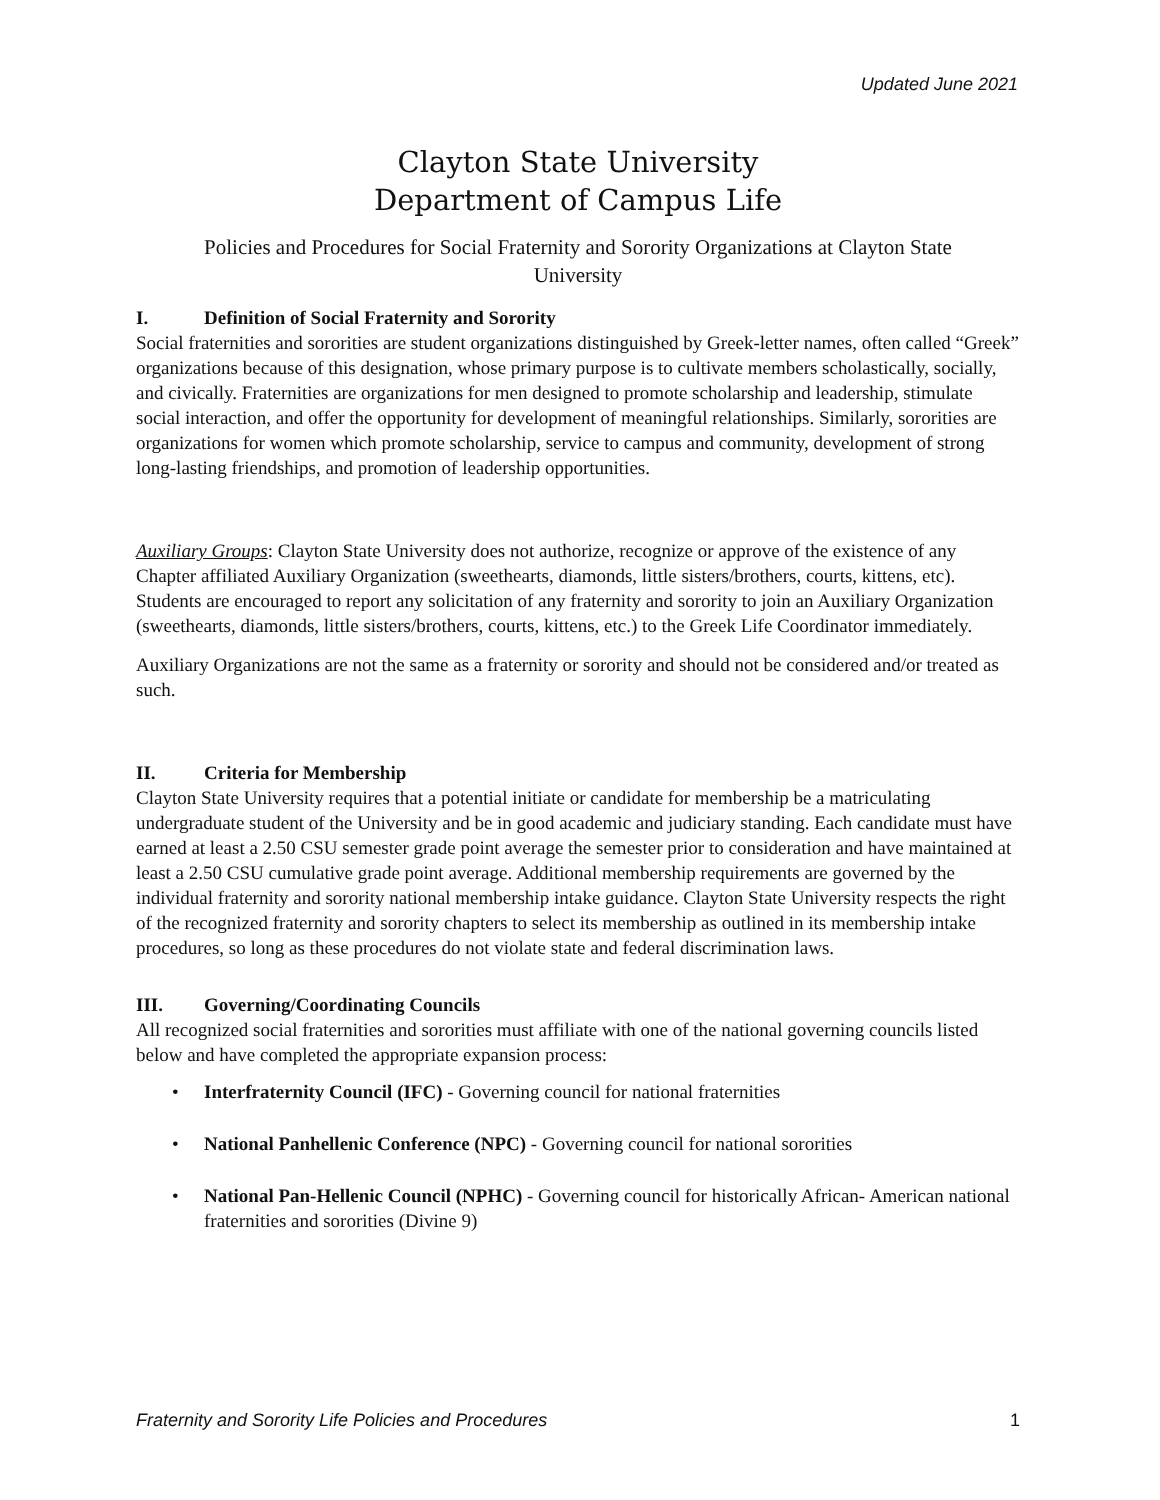Updated June 2021
Clayton State University
Department of Campus Life
Policies and Procedures for Social Fraternity and Sorority Organizations at Clayton State University
I. Definition of Social Fraternity and Sorority
Social fraternities and sororities are student organizations distinguished by Greek-letter names, often called “Greek” organizations because of this designation, whose primary purpose is to cultivate members scholastically, socially, and civically. Fraternities are organizations for men designed to promote scholarship and leadership, stimulate social interaction, and offer the opportunity for development of meaningful relationships. Similarly, sororities are organizations for women which promote scholarship, service to campus and community, development of strong long-lasting friendships, and promotion of leadership opportunities.
Auxiliary Groups: Clayton State University does not authorize, recognize or approve of the existence of any Chapter affiliated Auxiliary Organization (sweethearts, diamonds, little sisters/brothers, courts, kittens, etc). Students are encouraged to report any solicitation of any fraternity and sorority to join an Auxiliary Organization (sweethearts, diamonds, little sisters/brothers, courts, kittens, etc.) to the Greek Life Coordinator immediately.
Auxiliary Organizations are not the same as a fraternity or sorority and should not be considered and/or treated as such.
II. Criteria for Membership
Clayton State University requires that a potential initiate or candidate for membership be a matriculating undergraduate student of the University and be in good academic and judiciary standing. Each candidate must have earned at least a 2.50 CSU semester grade point average the semester prior to consideration and have maintained at least a 2.50 CSU cumulative grade point average. Additional membership requirements are governed by the individual fraternity and sorority national membership intake guidance. Clayton State University respects the right of the recognized fraternity and sorority chapters to select its membership as outlined in its membership intake procedures, so long as these procedures do not violate state and federal discrimination laws.
III. Governing/Coordinating Councils
All recognized social fraternities and sororities must affiliate with one of the national governing councils listed below and have completed the appropriate expansion process:
• Interfraternity Council (IFC) - Governing council for national fraternities
• National Panhellenic Conference (NPC) - Governing council for national sororities
• National Pan-Hellenic Council (NPHC) - Governing council for historically African- American national fraternities and sororities (Divine 9)
Fraternity and Sorority Life Policies and Procedures 1